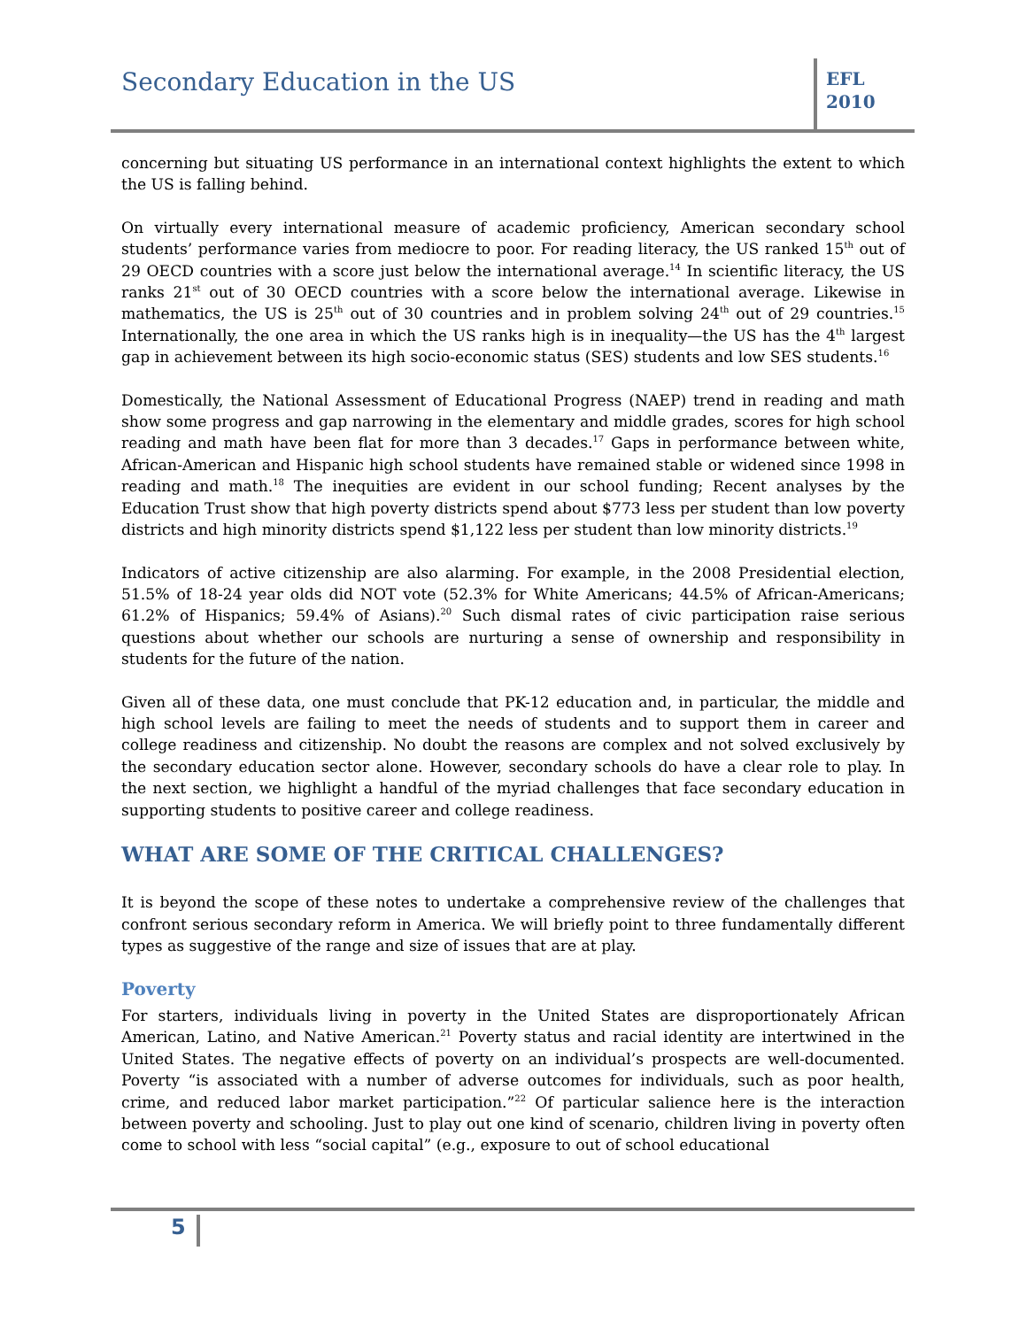Secondary Education in the US
EFL
2010
concerning but situating US performance in an international context highlights the extent to which the US is falling behind.
On virtually every international measure of academic proficiency, American secondary school students’ performance varies from mediocre to poor. For reading literacy, the US ranked 15<sup>th</sup> out of 29 OECD countries with a score just below the international average.<sup>14</sup> In scientific literacy, the US ranks 21<sup>st</sup> out of 30 OECD countries with a score below the international average. Likewise in mathematics, the US is 25<sup>th</sup> out of 30 countries and in problem solving 24<sup>th</sup> out of 29 countries.<sup>15</sup> Internationally, the one area in which the US ranks high is in inequality—the US has the 4<sup>th</sup> largest gap in achievement between its high socio-economic status (SES) students and low SES students.<sup>16</sup>
Domestically, the National Assessment of Educational Progress (NAEP) trend in reading and math show some progress and gap narrowing in the elementary and middle grades, scores for high school reading and math have been flat for more than 3 decades.<sup>17</sup> Gaps in performance between white, African-American and Hispanic high school students have remained stable or widened since 1998 in reading and math.<sup>18</sup> The inequities are evident in our school funding; Recent analyses by the Education Trust show that high poverty districts spend about $773 less per student than low poverty districts and high minority districts spend $1,122 less per student than low minority districts.<sup>19</sup>
Indicators of active citizenship are also alarming. For example, in the 2008 Presidential election, 51.5% of 18-24 year olds did NOT vote (52.3% for White Americans; 44.5% of African-Americans; 61.2% of Hispanics; 59.4% of Asians).<sup>20</sup> Such dismal rates of civic participation raise serious questions about whether our schools are nurturing a sense of ownership and responsibility in students for the future of the nation.
Given all of these data, one must conclude that PK-12 education and, in particular, the middle and high school levels are failing to meet the needs of students and to support them in career and college readiness and citizenship. No doubt the reasons are complex and not solved exclusively by the secondary education sector alone. However, secondary schools do have a clear role to play. In the next section, we highlight a handful of the myriad challenges that face secondary education in supporting students to positive career and college readiness.
WHAT ARE SOME OF THE CRITICAL CHALLENGES?
It is beyond the scope of these notes to undertake a comprehensive review of the challenges that confront serious secondary reform in America. We will briefly point to three fundamentally different types as suggestive of the range and size of issues that are at play.
Poverty
For starters, individuals living in poverty in the United States are disproportionately African American, Latino, and Native American.<sup>21</sup> Poverty status and racial identity are intertwined in the United States. The negative effects of poverty on an individual’s prospects are well-documented. Poverty “is associated with a number of adverse outcomes for individuals, such as poor health, crime, and reduced labor market participation.”<sup>22</sup> Of particular salience here is the interaction between poverty and schooling. Just to play out one kind of scenario, children living in poverty often come to school with less “social capital” (e.g., exposure to out of school educational
5